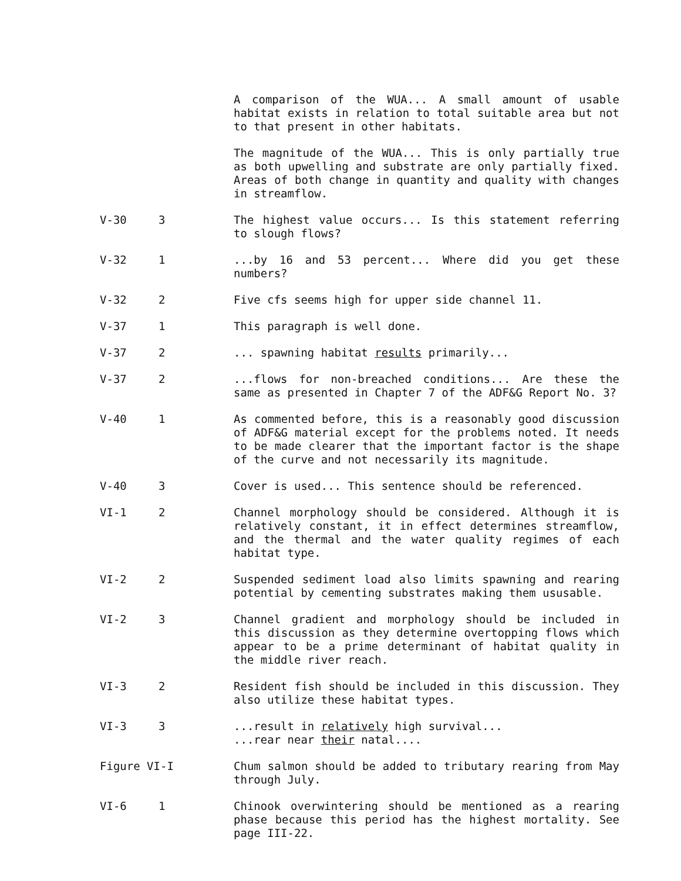| | | A comparison of the WUA... A small amount of usable habitat exists in relation to total suitable area but not to that present in other habitats. |
| | | The magnitude of the WUA... This is only partially true as both upwelling and substrate are only partially fixed. Areas of both change in quantity and quality with changes in streamflow. |
| V-30 | 3 | The highest value occurs... Is this statement referring to slough flows? |
| V-32 | 1 | ...by 16 and 53 percent... Where did you get these numbers? |
| V-32 | 2 | Five cfs seems high for upper side channel 11. |
| V-37 | 1 | This paragraph is well done. |
| V-37 | 2 | ... spawning habitat results primarily... |
| V-37 | 2 | ...flows for non-breached conditions... Are these the same as presented in Chapter 7 of the ADF&G Report No. 3? |
| V-40 | 1 | As commented before, this is a reasonably good discussion of ADF&G material except for the problems noted. It needs to be made clearer that the important factor is the shape of the curve and not necessarily its magnitude. |
| V-40 | 3 | Cover is used... This sentence should be referenced. |
| VI-1 | 2 | Channel morphology should be considered. Although it is relatively constant, it in effect determines streamflow, and the thermal and the water quality regimes of each habitat type. |
| VI-2 | 2 | Suspended sediment load also limits spawning and rearing potential by cementing substrates making them ususable. |
| VI-2 | 3 | Channel gradient and morphology should be included in this discussion as they determine overtopping flows which appear to be a prime determinant of habitat quality in the middle river reach. |
| VI-3 | 2 | Resident fish should be included in this discussion. They also utilize these habitat types. |
| VI-3 | 3 | ...result in relatively high survival... ...rear near their natal.... |
| Figure VI-I | | Chum salmon should be added to tributary rearing from May through July. |
| VI-6 | 1 | Chinook overwintering should be mentioned as a rearing phase because this period has the highest mortality. See page III-22. |